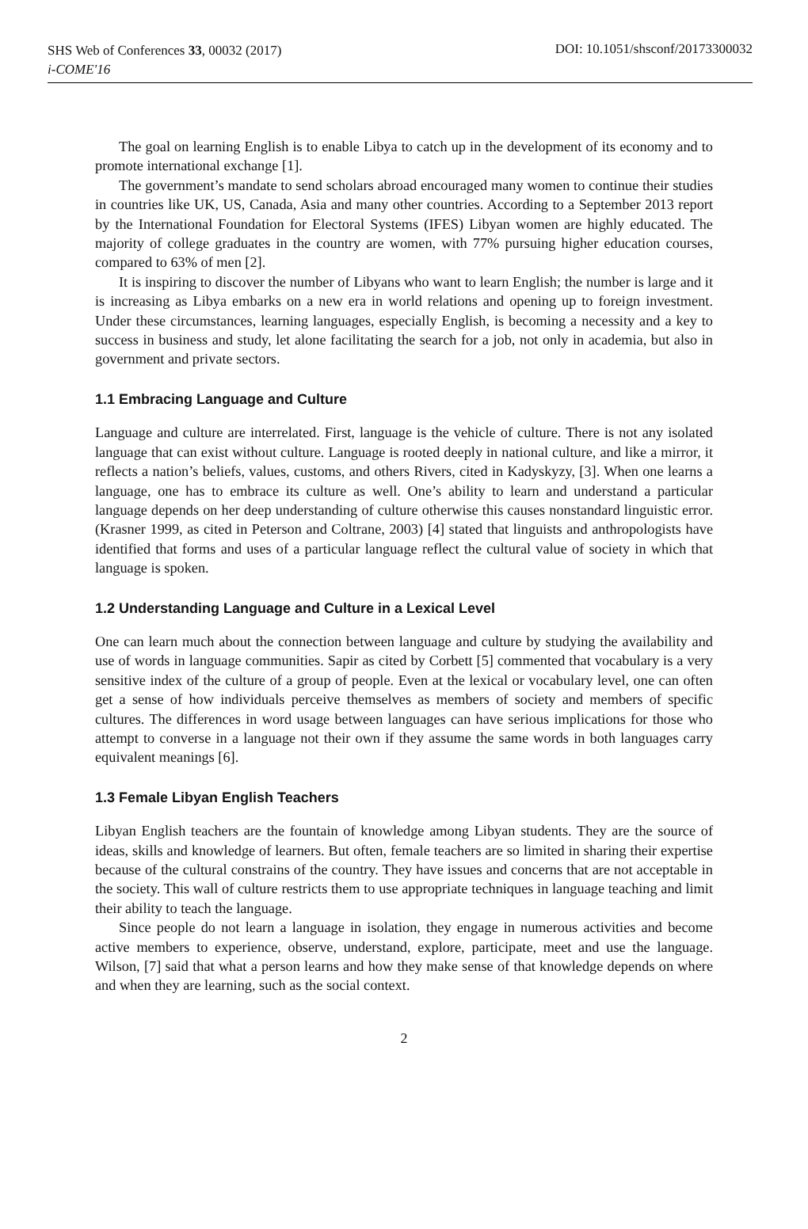SHS Web of Conferences 33, 00032 (2017)
i-COME'16
DOI: 10.1051/shsconf/20173300032
The goal on learning English is to enable Libya to catch up in the development of its economy and to promote international exchange [1].
The government’s mandate to send scholars abroad encouraged many women to continue their studies in countries like UK, US, Canada, Asia and many other countries. According to a September 2013 report by the International Foundation for Electoral Systems (IFES) Libyan women are highly educated. The majority of college graduates in the country are women, with 77% pursuing higher education courses, compared to 63% of men [2].
It is inspiring to discover the number of Libyans who want to learn English; the number is large and it is increasing as Libya embarks on a new era in world relations and opening up to foreign investment. Under these circumstances, learning languages, especially English, is becoming a necessity and a key to success in business and study, let alone facilitating the search for a job, not only in academia, but also in government and private sectors.
1.1 Embracing Language and Culture
Language and culture are interrelated. First, language is the vehicle of culture. There is not any isolated language that can exist without culture. Language is rooted deeply in national culture, and like a mirror, it reflects a nation’s beliefs, values, customs, and others Rivers, cited in Kadyskyzy, [3]. When one learns a language, one has to embrace its culture as well. One’s ability to learn and understand a particular language depends on her deep understanding of culture otherwise this causes nonstandard linguistic error. (Krasner 1999, as cited in Peterson and Coltrane, 2003) [4] stated that linguists and anthropologists have identified that forms and uses of a particular language reflect the cultural value of society in which that language is spoken.
1.2 Understanding Language and Culture in a Lexical Level
One can learn much about the connection between language and culture by studying the availability and use of words in language communities. Sapir as cited by Corbett [5] commented that vocabulary is a very sensitive index of the culture of a group of people. Even at the lexical or vocabulary level, one can often get a sense of how individuals perceive themselves as members of society and members of specific cultures. The differences in word usage between languages can have serious implications for those who attempt to converse in a language not their own if they assume the same words in both languages carry equivalent meanings [6].
1.3 Female Libyan English Teachers
Libyan English teachers are the fountain of knowledge among Libyan students. They are the source of ideas, skills and knowledge of learners. But often, female teachers are so limited in sharing their expertise because of the cultural constrains of the country. They have issues and concerns that are not acceptable in the society. This wall of culture restricts them to use appropriate techniques in language teaching and limit their ability to teach the language.
Since people do not learn a language in isolation, they engage in numerous activities and become active members to experience, observe, understand, explore, participate, meet and use the language. Wilson, [7] said that what a person learns and how they make sense of that knowledge depends on where and when they are learning, such as the social context.
2